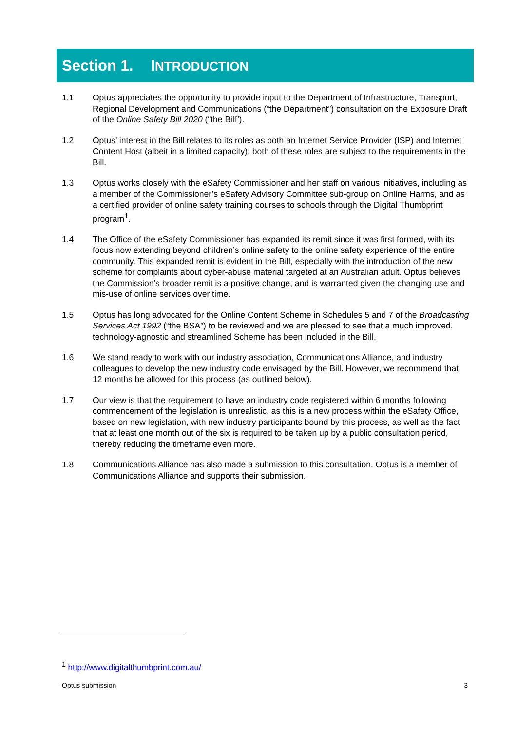Section 1. INTRODUCTION
1.1 Optus appreciates the opportunity to provide input to the Department of Infrastructure, Transport, Regional Development and Communications (“the Department”) consultation on the Exposure Draft of the Online Safety Bill 2020 (“the Bill”).
1.2 Optus’ interest in the Bill relates to its roles as both an Internet Service Provider (ISP) and Internet Content Host (albeit in a limited capacity); both of these roles are subject to the requirements in the Bill.
1.3 Optus works closely with the eSafety Commissioner and her staff on various initiatives, including as a member of the Commissioner’s eSafety Advisory Committee sub-group on Online Harms, and as a certified provider of online safety training courses to schools through the Digital Thumbprint program<sup>1</sup>.
1.4 The Office of the eSafety Commissioner has expanded its remit since it was first formed, with its focus now extending beyond children’s online safety to the online safety experience of the entire community. This expanded remit is evident in the Bill, especially with the introduction of the new scheme for complaints about cyber-abuse material targeted at an Australian adult. Optus believes the Commission’s broader remit is a positive change, and is warranted given the changing use and mis-use of online services over time.
1.5 Optus has long advocated for the Online Content Scheme in Schedules 5 and 7 of the Broadcasting Services Act 1992 (“the BSA”) to be reviewed and we are pleased to see that a much improved, technology-agnostic and streamlined Scheme has been included in the Bill.
1.6 We stand ready to work with our industry association, Communications Alliance, and industry colleagues to develop the new industry code envisaged by the Bill. However, we recommend that 12 months be allowed for this process (as outlined below).
1.7 Our view is that the requirement to have an industry code registered within 6 months following commencement of the legislation is unrealistic, as this is a new process within the eSafety Office, based on new legislation, with new industry participants bound by this process, as well as the fact that at least one month out of the six is required to be taken up by a public consultation period, thereby reducing the timeframe even more.
1.8 Communications Alliance has also made a submission to this consultation. Optus is a member of Communications Alliance and supports their submission.
<sup>1</sup> http://www.digitalthumbprint.com.au/
Optus submission 3